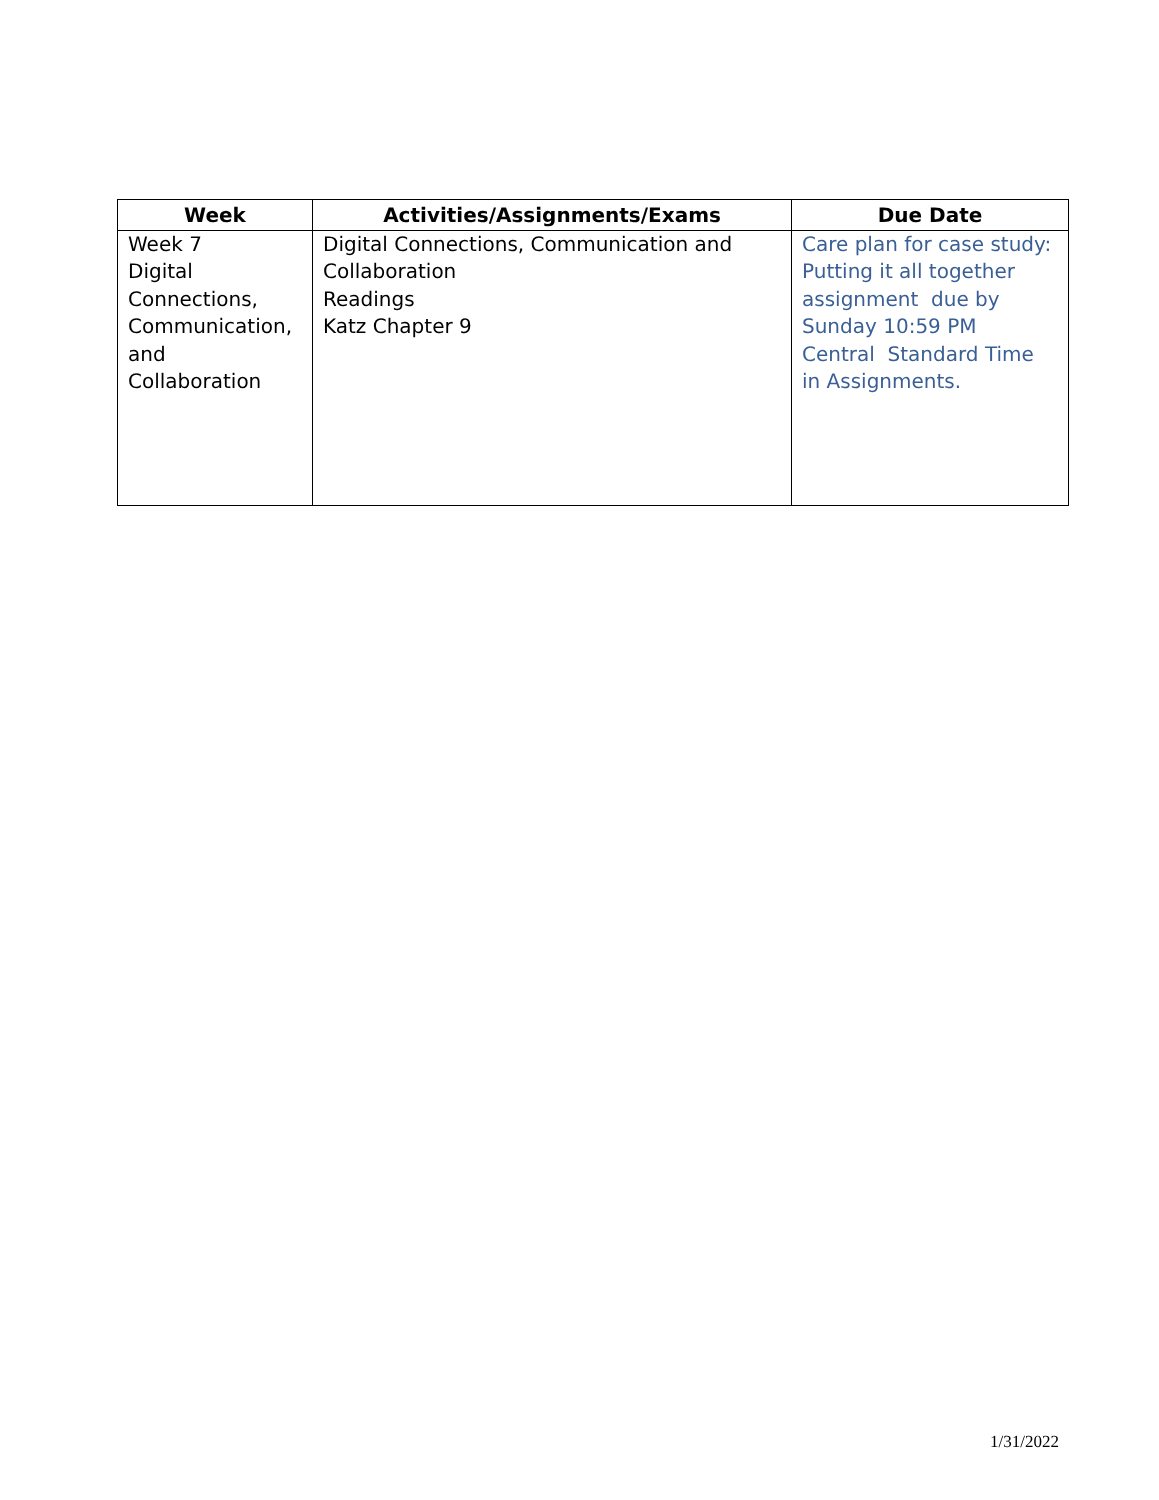| Week | Activities/Assignments/Exams | Due Date |
| --- | --- | --- |
| Week 7 Digital Connections, Communication, and Collaboration | Digital Connections, Communication and Collaboration Readings Katz Chapter 9 | Care plan for case study: Putting it all together assignment due by Sunday 10:59 PM Central Standard Time in Assignments. |
1/31/2022